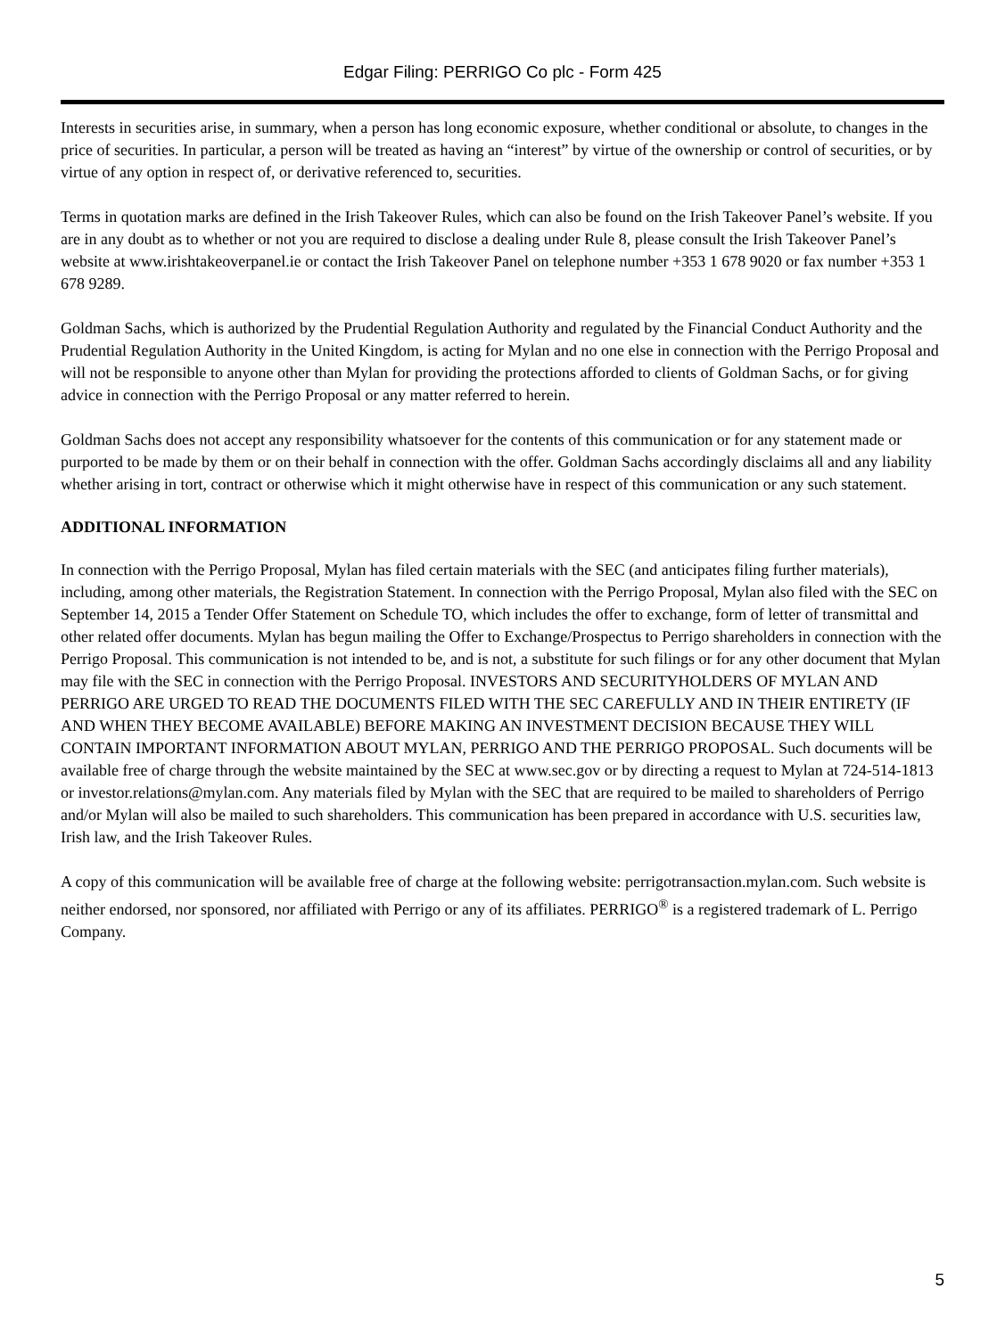Edgar Filing: PERRIGO Co plc - Form 425
Interests in securities arise, in summary, when a person has long economic exposure, whether conditional or absolute, to changes in the price of securities. In particular, a person will be treated as having an “interest” by virtue of the ownership or control of securities, or by virtue of any option in respect of, or derivative referenced to, securities.
Terms in quotation marks are defined in the Irish Takeover Rules, which can also be found on the Irish Takeover Panel’s website. If you are in any doubt as to whether or not you are required to disclose a dealing under Rule 8, please consult the Irish Takeover Panel’s website at www.irishtakeoverpanel.ie or contact the Irish Takeover Panel on telephone number +353 1 678 9020 or fax number +353 1 678 9289.
Goldman Sachs, which is authorized by the Prudential Regulation Authority and regulated by the Financial Conduct Authority and the Prudential Regulation Authority in the United Kingdom, is acting for Mylan and no one else in connection with the Perrigo Proposal and will not be responsible to anyone other than Mylan for providing the protections afforded to clients of Goldman Sachs, or for giving advice in connection with the Perrigo Proposal or any matter referred to herein.
Goldman Sachs does not accept any responsibility whatsoever for the contents of this communication or for any statement made or purported to be made by them or on their behalf in connection with the offer. Goldman Sachs accordingly disclaims all and any liability whether arising in tort, contract or otherwise which it might otherwise have in respect of this communication or any such statement.
ADDITIONAL INFORMATION
In connection with the Perrigo Proposal, Mylan has filed certain materials with the SEC (and anticipates filing further materials), including, among other materials, the Registration Statement. In connection with the Perrigo Proposal, Mylan also filed with the SEC on September 14, 2015 a Tender Offer Statement on Schedule TO, which includes the offer to exchange, form of letter of transmittal and other related offer documents. Mylan has begun mailing the Offer to Exchange/Prospectus to Perrigo shareholders in connection with the Perrigo Proposal. This communication is not intended to be, and is not, a substitute for such filings or for any other document that Mylan may file with the SEC in connection with the Perrigo Proposal. INVESTORS AND SECURITYHOLDERS OF MYLAN AND PERRIGO ARE URGED TO READ THE DOCUMENTS FILED WITH THE SEC CAREFULLY AND IN THEIR ENTIRETY (IF AND WHEN THEY BECOME AVAILABLE) BEFORE MAKING AN INVESTMENT DECISION BECAUSE THEY WILL CONTAIN IMPORTANT INFORMATION ABOUT MYLAN, PERRIGO AND THE PERRIGO PROPOSAL. Such documents will be available free of charge through the website maintained by the SEC at www.sec.gov or by directing a request to Mylan at 724-514-1813 or investor.relations@mylan.com. Any materials filed by Mylan with the SEC that are required to be mailed to shareholders of Perrigo and/or Mylan will also be mailed to such shareholders. This communication has been prepared in accordance with U.S. securities law, Irish law, and the Irish Takeover Rules.
A copy of this communication will be available free of charge at the following website: perrigotransaction.mylan.com. Such website is neither endorsed, nor sponsored, nor affiliated with Perrigo or any of its affiliates. PERRIGO<sup>®</sup> is a registered trademark of L. Perrigo Company.
5